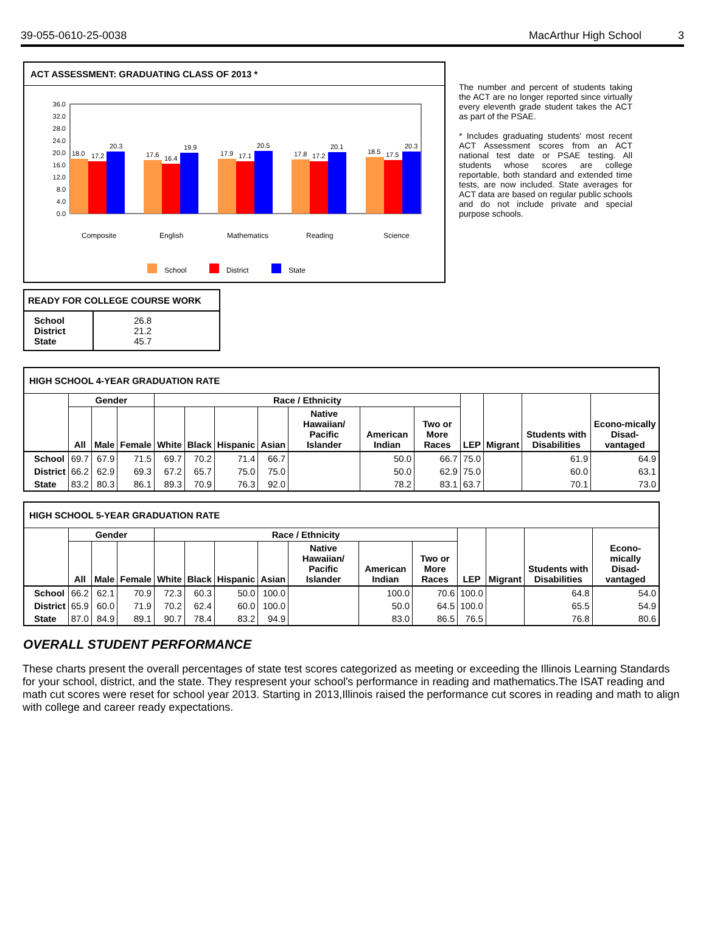39-055-0610-25-0038 MacArthur High School 3
ACT ASSESSMENT: GRADUATING CLASS OF 2013 *
36.0
32.0
28.0
24.0
20.0
16.0
12.0
8.0
4.0
0.0
18.0
17.2
20.3
17.6
16.4
19.9
17.9
17.1
20.5
17.8
17.2
20.1
18.5
17.5
20.3
Composite
English
Mathematics
Reading
Science
School
District
State
The number and percent of students taking the ACT are no longer reported since virtually every eleventh grade student takes the ACT as part of the PSAE.
* Includes graduating students' most recent ACT Assessment scores from an ACT national test date or PSAE testing. All students whose scores are college reportable, both standard and extended time tests, are now included. State averages for ACT data are based on regular public schools and do not include private and special purpose schools.
READY FOR COLLEGE COURSE WORK
| School District State | 26.8 21.2 45.7 |
HIGH SCHOOL 4-YEAR GRADUATION RATE
| | Gender | | | Race / Ethnicity | | | | | | | LEP | Migrant | Students with Disabilities | Econo-mically Disad-vantaged |
| --- | --- | --- | --- | --- | --- | --- | --- | --- | --- | --- | --- | --- | --- | --- |
| | All | Male | Female | White | Black | Hispanic | Asian | Native Hawaiian/ Pacific Islander | American Indian | Two or More Races | | | | |
| School | 69.7 | 67.9 | 71.5 | 69.7 | 70.2 | 71.4 | 66.7 | | 50.0 | 66.7 | 75.0 | | 61.9 | 64.9 |
| District | 66.2 | 62.9 | 69.3 | 67.2 | 65.7 | 75.0 | 75.0 | | 50.0 | 62.9 | 75.0 | | 60.0 | 63.1 |
| State | 83.2 | 80.3 | 86.1 | 89.3 | 70.9 | 76.3 | 92.0 | | 78.2 | 83.1 | 63.7 | | 70.1 | 73.0 |
HIGH SCHOOL 5-YEAR GRADUATION RATE
| | Gender | | | Race / Ethnicity | | | | | | | LEP | Migrant | Students with Disabilities | Econo-mically Disad-vantaged |
| --- | --- | --- | --- | --- | --- | --- | --- | --- | --- | --- | --- | --- | --- | --- |
| | All | Male | Female | White | Black | Hispanic | Asian | Native Hawaiian/ Pacific Islander | American Indian | Two or More Races | | | | |
| School | 66.2 | 62.1 | 70.9 | 72.3 | 60.3 | 50.0 | 100.0 | | 100.0 | 70.6 | 100.0 | | 64.8 | 54.0 |
| District | 65.9 | 60.0 | 71.9 | 70.2 | 62.4 | 60.0 | 100.0 | | 50.0 | 64.5 | 100.0 | | 65.5 | 54.9 |
| State | 87.0 | 84.9 | 89.1 | 90.7 | 78.4 | 83.2 | 94.9 | | 83.0 | 86.5 | 76.5 | | 76.8 | 80.6 |
OVERALL STUDENT PERFORMANCE
These charts present the overall percentages of state test scores categorized as meeting or exceeding the Illinois Learning Standards for your school, district, and the state. They respresent your school's performance in reading and mathematics.The ISAT reading and math cut scores were reset for school year 2013. Starting in 2013,Illinois raised the performance cut scores in reading and math to align with college and career ready expectations.